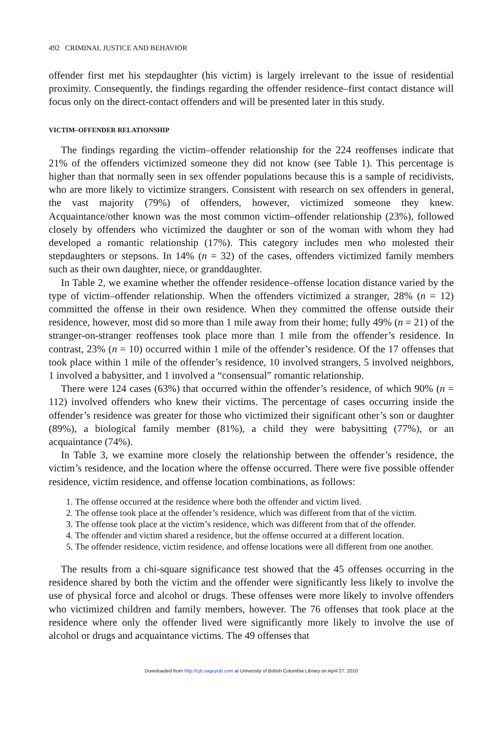492 CRIMINAL JUSTICE AND BEHAVIOR
offender first met his stepdaughter (his victim) is largely irrelevant to the issue of residential proximity. Consequently, the findings regarding the offender residence–first contact distance will focus only on the direct-contact offenders and will be presented later in this study.
VICTIM–OFFENDER RELATIONSHIP
The findings regarding the victim–offender relationship for the 224 reoffenses indicate that 21% of the offenders victimized someone they did not know (see Table 1). This percentage is higher than that normally seen in sex offender populations because this is a sample of recidivists, who are more likely to victimize strangers. Consistent with research on sex offenders in general, the vast majority (79%) of offenders, however, victimized someone they knew. Acquaintance/other known was the most common victim–offender relationship (23%), followed closely by offenders who victimized the daughter or son of the woman with whom they had developed a romantic relationship (17%). This category includes men who molested their stepdaughters or stepsons. In 14% (n = 32) of the cases, offenders victimized family members such as their own daughter, niece, or granddaughter.
In Table 2, we examine whether the offender residence–offense location distance varied by the type of victim–offender relationship. When the offenders victimized a stranger, 28% (n = 12) committed the offense in their own residence. When they committed the offense outside their residence, however, most did so more than 1 mile away from their home; fully 49% (n = 21) of the stranger-on-stranger reoffenses took place more than 1 mile from the offender’s residence. In contrast, 23% (n = 10) occurred within 1 mile of the offender’s residence. Of the 17 offenses that took place within 1 mile of the offender’s residence, 10 involved strangers, 5 involved neighbors, 1 involved a babysitter, and 1 involved a “consensual” romantic relationship.
There were 124 cases (63%) that occurred within the offender’s residence, of which 90% (n = 112) involved offenders who knew their victims. The percentage of cases occurring inside the offender’s residence was greater for those who victimized their significant other’s son or daughter (89%), a biological family member (81%), a child they were babysitting (77%), or an acquaintance (74%).
In Table 3, we examine more closely the relationship between the offender’s residence, the victim’s residence, and the location where the offense occurred. There were five possible offender residence, victim residence, and offense location combinations, as follows:
1. The offense occurred at the residence where both the offender and victim lived.
2. The offense took place at the offender’s residence, which was different from that of the victim.
3. The offense took place at the victim’s residence, which was different from that of the offender.
4. The offender and victim shared a residence, but the offense occurred at a different location.
5. The offender residence, victim residence, and offense locations were all different from one another.
The results from a chi-square significance test showed that the 45 offenses occurring in the residence shared by both the victim and the offender were significantly less likely to involve the use of physical force and alcohol or drugs. These offenses were more likely to involve offenders who victimized children and family members, however. The 76 offenses that took place at the residence where only the offender lived were significantly more likely to involve the use of alcohol or drugs and acquaintance victims. The 49 offenses that
Downloaded from http://cjb.sagepub.com at University of British Columbia Library on April 27, 2010